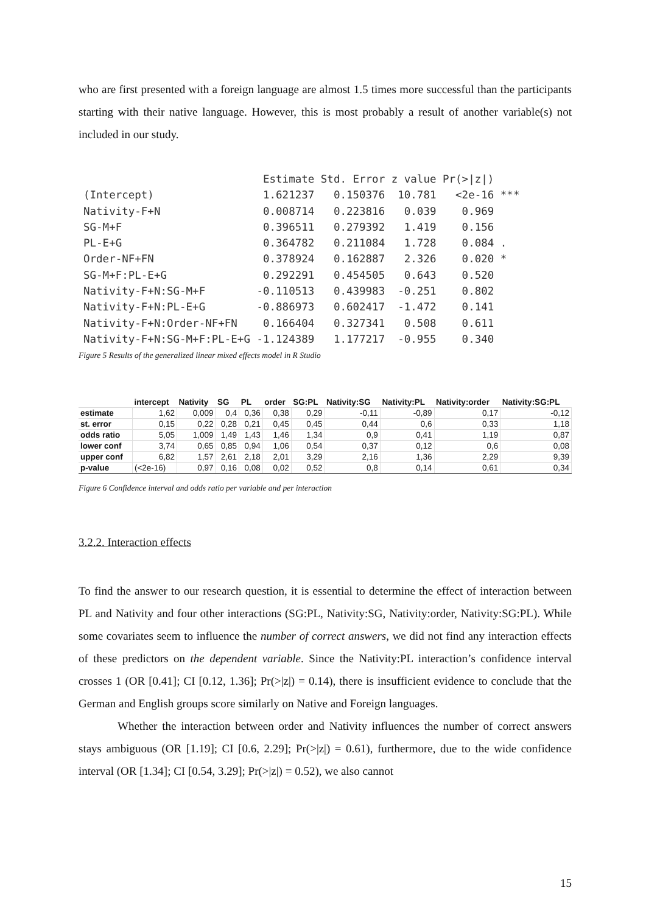who are first presented with a foreign language are almost 1.5 times more successful than the participants starting with their native language. However, this is most probably a result of another variable(s) not included in our study.
                            Estimate Std. Error z value Pr(>|z|)
(Intercept)                 1.621237   0.150376  10.781   <2e-16 ***
Nativity-F+N                0.008714   0.223816   0.039    0.969
SG-M+F                      0.396511   0.279392   1.419    0.156
PL-E+G                      0.364782   0.211084   1.728    0.084 .
Order-NF+FN                 0.378924   0.162887   2.326    0.020 *
SG-M+F:PL-E+G               0.292291   0.454505   0.643    0.520
Nativity-F+N:SG-M+F        -0.110513   0.439983  -0.251    0.802
Nativity-F+N:PL-E+G        -0.886973   0.602417  -1.472    0.141
Nativity-F+N:Order-NF+FN    0.166404   0.327341   0.508    0.611
Nativity-F+N:SG-M+F:PL-E+G -1.124389   1.177217  -0.955    0.340
Figure 5 Results of the generalized linear mixed effects model in R Studio
| | intercept | Nativity | SG | PL | order | SG:PL | Nativity:SG | Nativity:PL | Nativity:order | Nativity:SG:PL |
| --- | --- | --- | --- | --- | --- | --- | --- | --- | --- | --- |
| estimate | 1,62 | 0,009 | 0,4 | 0,36 | 0,38 | 0,29 | -0,11 | -0,89 | 0,17 | -0,12 |
| st. error | 0,15 | 0,22 | 0,28 | 0,21 | 0,45 | 0,45 | 0,44 | 0,6 | 0,33 | 1,18 |
| odds ratio | 5,05 | 1,009 | 1,49 | 1,43 | 1,46 | 1,34 | 0,9 | 0,41 | 1,19 | 0,87 |
| lower conf | 3,74 | 0,65 | 0,85 | 0,94 | 1,06 | 0,54 | 0,37 | 0,12 | 0,6 | 0,08 |
| upper conf | 6,82 | 1,57 | 2,61 | 2,18 | 2,01 | 3,29 | 2,16 | 1,36 | 2,29 | 9,39 |
| p-value | (<2e-16) | 0,97 | 0,16 | 0,08 | 0,02 | 0,52 | 0,8 | 0,14 | 0,61 | 0,34 |
Figure 6 Confidence interval and odds ratio per variable and per interaction
3.2.2. Interaction effects
To find the answer to our research question, it is essential to determine the effect of interaction between PL and Nativity and four other interactions (SG:PL, Nativity:SG, Nativity:order, Nativity:SG:PL). While some covariates seem to influence the number of correct answers, we did not find any interaction effects of these predictors on the dependent variable. Since the Nativity:PL interaction’s confidence interval crosses 1 (OR [0.41]; CI [0.12, 1.36]; Pr(>|z|) = 0.14), there is insufficient evidence to conclude that the German and English groups score similarly on Native and Foreign languages.
Whether the interaction between order and Nativity influences the number of correct answers stays ambiguous (OR [1.19]; CI [0.6, 2.29]; Pr(>|z|) = 0.61), furthermore, due to the wide confidence interval (OR [1.34]; CI [0.54, 3.29]; Pr(>|z|) = 0.52), we also cannot
15